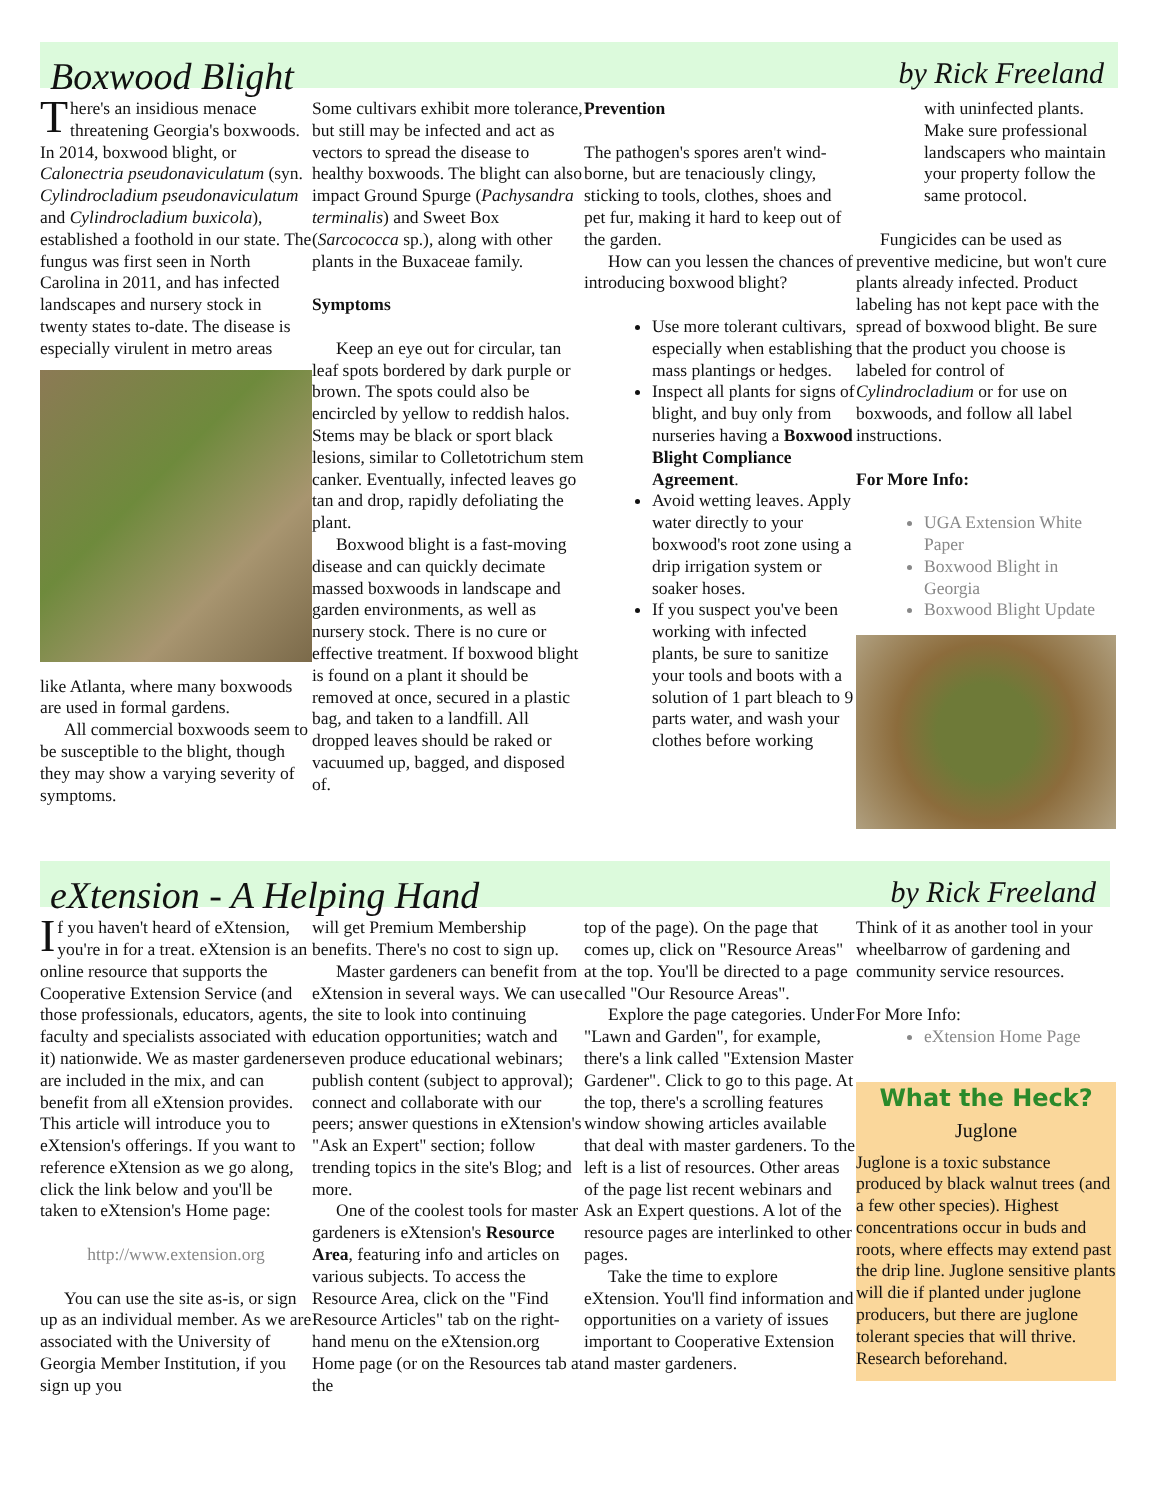Boxwood Blight
by Rick Freeland
There's an insidious menace threatening Georgia's boxwoods. In 2014, boxwood blight, or Calonectria pseudonaviculatum (syn. Cylindrocladium pseudonaviculatum and Cylindrocladium buxicola), established a foothold in our state. The fungus was first seen in North Carolina in 2011, and has infected landscapes and nursery stock in twenty states to-date. The disease is especially virulent in metro areas
like Atlanta, where many boxwoods are used in formal gardens.
All commercial boxwoods seem to be susceptible to the blight, though they may show a varying severity of symptoms.
Some cultivars exhibit more tolerance, but still may be infected and act as vectors to spread the disease to healthy boxwoods. The blight can also impact Ground Spurge (Pachysandra terminalis) and Sweet Box (Sarcococca sp.), along with other plants in the Buxaceae family.
Symptoms
Keep an eye out for circular, tan leaf spots bordered by dark purple or brown. The spots could also be encircled by yellow to reddish halos. Stems may be black or sport black lesions, similar to Colletotrichum stem canker. Eventually, infected leaves go tan and drop, rapidly defoliating the plant.
Boxwood blight is a fast-moving disease and can quickly decimate massed boxwoods in landscape and garden environments, as well as nursery stock. There is no cure or effective treatment. If boxwood blight is found on a plant it should be removed at once, secured in a plastic bag, and taken to a landfill. All dropped leaves should be raked or vacuumed up, bagged, and disposed of.
Prevention
The pathogen's spores aren't wind-borne, but are tenaciously clingy, sticking to tools, clothes, shoes and pet fur, making it hard to keep out of the garden.
How can you lessen the chances of introducing boxwood blight?
Use more tolerant cultivars, especially when establishing mass plantings or hedges.
Inspect all plants for signs of blight, and buy only from nurseries having a Boxwood Blight Compliance Agreement.
Avoid wetting leaves. Apply water directly to your boxwood's root zone using a drip irrigation system or soaker hoses.
If you suspect you've been working with infected plants, be sure to sanitize your tools and boots with a solution of 1 part bleach to 9 parts water, and wash your clothes before working
with uninfected plants. Make sure professional landscapers who maintain your property follow the same protocol.
Fungicides can be used as preventive medicine, but won't cure plants already infected. Product labeling has not kept pace with the spread of boxwood blight. Be sure that the product you choose is labeled for control of Cylindrocladium or for use on boxwoods, and follow all label instructions.
For More Info:
UGA Extension White Paper
Boxwood Blight in Georgia
Boxwood Blight Update
eXtension - A Helping Hand
by Rick Freeland
If you haven't heard of eXtension, you're in for a treat. eXtension is an online resource that supports the Cooperative Extension Service (and those professionals, educators, agents, faculty and specialists associated with it) nationwide. We as master gardeners are included in the mix, and can benefit from all eXtension provides. This article will introduce you to eXtension's offerings. If you want to reference eXtension as we go along, click the link below and you'll be taken to eXtension's Home page:
http://www.extension.org
You can use the site as-is, or sign up as an individual member. As we are associated with the University of Georgia Member Institution, if you sign up you
will get Premium Membership benefits. There's no cost to sign up.
Master gardeners can benefit from eXtension in several ways. We can use the site to look into continuing education opportunities; watch and even produce educational webinars; publish content (subject to approval); connect and collaborate with our peers; answer questions in eXtension's "Ask an Expert" section; follow trending topics in the site's Blog; and more.
One of the coolest tools for master gardeners is eXtension's Resource Area, featuring info and articles on various subjects. To access the Resource Area, click on the "Find Resource Articles" tab on the right-hand menu on the eXtension.org Home page (or on the Resources tab at the
top of the page). On the page that comes up, click on "Resource Areas" at the top. You'll be directed to a page called "Our Resource Areas".
Explore the page categories. Under "Lawn and Garden", for example, there's a link called "Extension Master Gardener". Click to go to this page. At the top, there's a scrolling features window showing articles available that deal with master gardeners. To the left is a list of resources. Other areas of the page list recent webinars and Ask an Expert questions. A lot of the resource pages are interlinked to other pages.
Take the time to explore eXtension. You'll find information and opportunities on a variety of issues important to Cooperative Extension and master gardeners.
Think of it as another tool in your wheelbarrow of gardening and community service resources.
For More Info:
eXtension Home Page
What the Heck?
Juglone
Juglone is a toxic substance produced by black walnut trees (and a few other species). Highest concentrations occur in buds and roots, where effects may extend past the drip line. Juglone sensitive plants will die if planted under juglone producers, but there are juglone tolerant species that will thrive. Research beforehand.